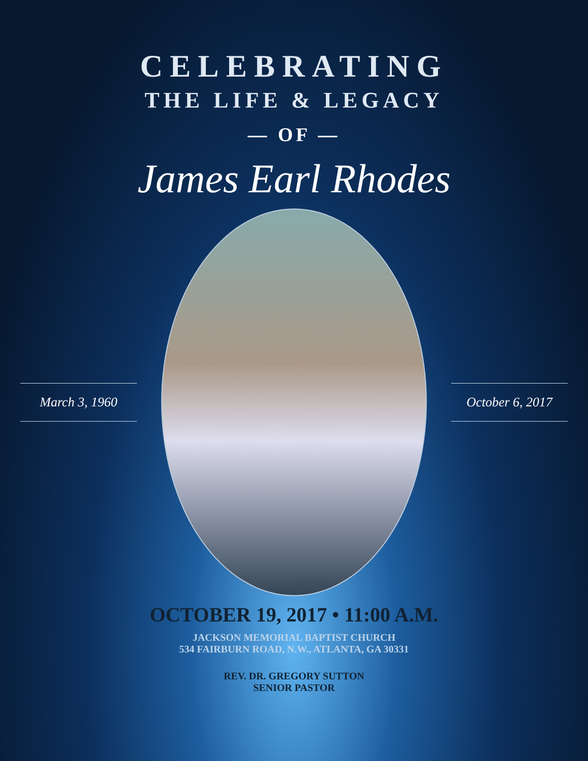CELEBRATING
THE LIFE & LEGACY
— OF —
James Earl Rhodes
March 3, 1960
October 6, 2017
OCTOBER 19, 2017 • 11:00 A.M.
JACKSON MEMORIAL BAPTIST CHURCH
534 FAIRBURN ROAD, N.W., ATLANTA, GA 30331
REV. DR. GREGORY SUTTON
SENIOR PASTOR